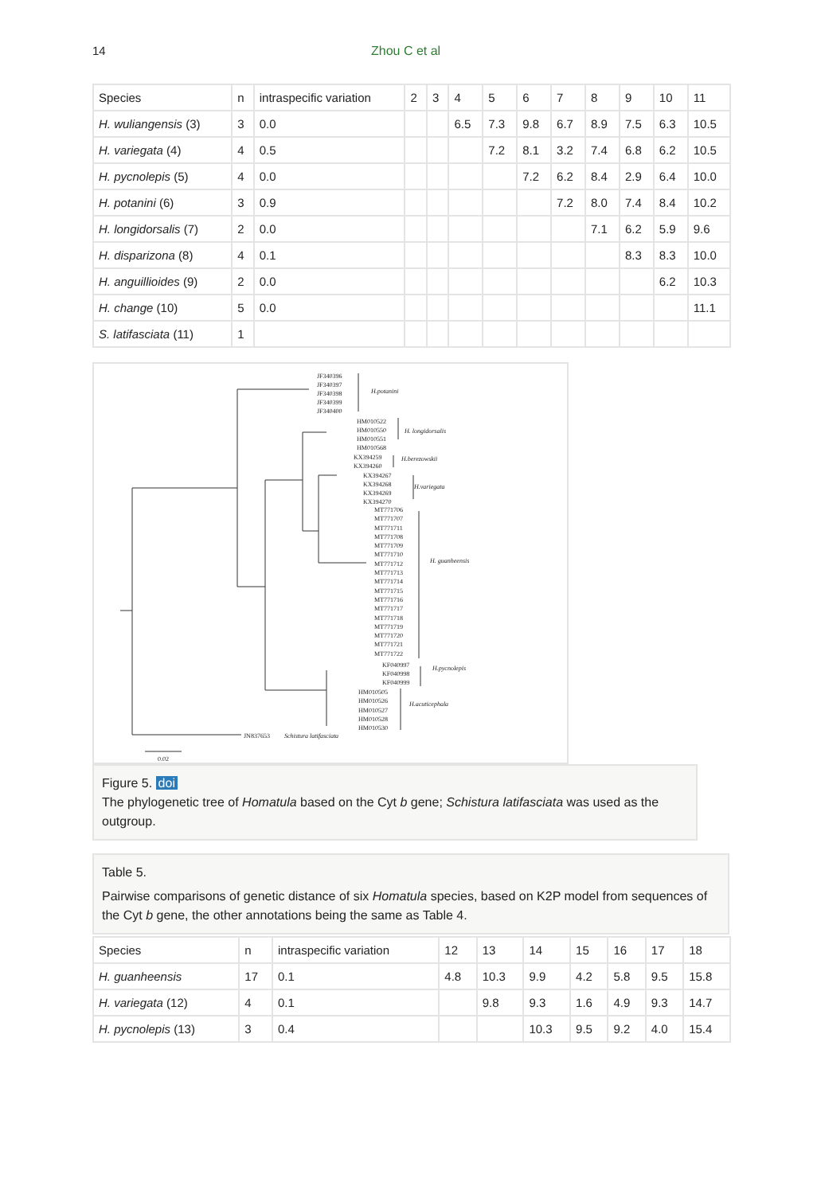14 Zhou C et al
| Species | n | intraspecific variation | 2 | 3 | 4 | 5 | 6 | 7 | 8 | 9 | 10 | 11 |
| H. wuliangensis (3) | 3 | 0.0 | | | 6.5 | 7.3 | 9.8 | 6.7 | 8.9 | 7.5 | 6.3 | 10.5 |
| H. variegata (4) | 4 | 0.5 | | | | 7.2 | 8.1 | 3.2 | 7.4 | 6.8 | 6.2 | 10.5 |
| H. pycnolepis (5) | 4 | 0.0 | | | | | 7.2 | 6.2 | 8.4 | 2.9 | 6.4 | 10.0 |
| H. potanini (6) | 3 | 0.9 | | | | | | 7.2 | 8.0 | 7.4 | 8.4 | 10.2 |
| H. longidorsalis (7) | 2 | 0.0 | | | | | | | 7.1 | 6.2 | 5.9 | 9.6 |
| H. disparizona (8) | 4 | 0.1 | | | | | | | | 8.3 | 8.3 | 10.0 |
| H. anguillioides (9) | 2 | 0.0 | | | | | | | | | 6.2 | 10.3 |
| H. change (10) | 5 | 0.0 | | | | | | | | | | 11.1 |
| S. latifasciata (11) | 1 | | | | | | | | | | | |
JF340396
JF340397
JF340398
JF340399
JF340400
H.potanini
HM010522
HM010550
HM010551
HM010568
H. longidorsalis
KX394259
KX394260
H.berezowskii
KX394267
KX394268
KX394269
KX394270
H.variegata
MT771706
MT771707
MT771711
MT771708
MT771709
MT771710
MT771712
MT771713
MT771714
MT771715
MT771716
MT771717
MT771718
MT771719
MT771720
MT771721
MT771722
H. guanheensis
KF040997
KF040998
KF040999
H.pycnolepis
HM010505
HM010526
HM010527
HM010528
HM010530
H.acuticephala
JN837653 Schistura latifasciata
0.02
Figure 5. doi
The phylogenetic tree of Homatula based on the Cyt b gene; Schistura latifasciata was used as the outgroup.
Table 5.
Pairwise comparisons of genetic distance of six Homatula species, based on K2P model from sequences of the Cyt b gene, the other annotations being the same as Table 4.
| Species | n | intraspecific variation | 12 | 13 | 14 | 15 | 16 | 17 | 18 |
| H. guanheensis | 17 | 0.1 | 4.8 | 10.3 | 9.9 | 4.2 | 5.8 | 9.5 | 15.8 |
| H. variegata (12) | 4 | 0.1 | | 9.8 | 9.3 | 1.6 | 4.9 | 9.3 | 14.7 |
| H. pycnolepis (13) | 3 | 0.4 | | | 10.3 | 9.5 | 9.2 | 4.0 | 15.4 |